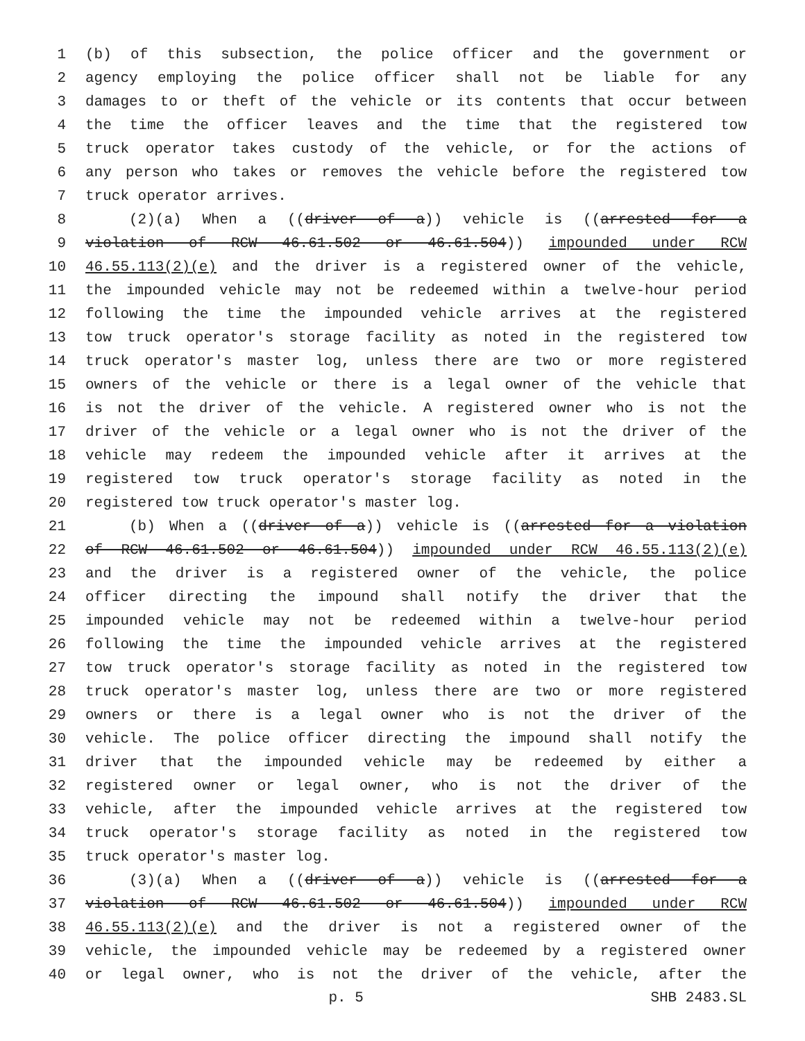1 (b) of this subsection, the police officer and the government or
2 agency employing the police officer shall not be liable for any
3 damages to or theft of the vehicle or its contents that occur between
4 the time the officer leaves and the time that the registered tow
5 truck operator takes custody of the vehicle, or for the actions of
6 any person who takes or removes the vehicle before the registered tow
7 truck operator arrives.
8 (2)(a) When a ((driver of a)) vehicle is ((arrested for a
9 violation of RCW 46.61.502 or 46.61.504)) impounded under RCW
10 46.55.113(2)(e) and the driver is a registered owner of the vehicle,
11 the impounded vehicle may not be redeemed within a twelve-hour period
12 following the time the impounded vehicle arrives at the registered
13 tow truck operator's storage facility as noted in the registered tow
14 truck operator's master log, unless there are two or more registered
15 owners of the vehicle or there is a legal owner of the vehicle that
16 is not the driver of the vehicle. A registered owner who is not the
17 driver of the vehicle or a legal owner who is not the driver of the
18 vehicle may redeem the impounded vehicle after it arrives at the
19 registered tow truck operator's storage facility as noted in the
20 registered tow truck operator's master log.
21 (b) When a ((driver of a)) vehicle is ((arrested for a violation
22 of RCW 46.61.502 or 46.61.504)) impounded under RCW 46.55.113(2)(e)
23 and the driver is a registered owner of the vehicle, the police
24 officer directing the impound shall notify the driver that the
25 impounded vehicle may not be redeemed within a twelve-hour period
26 following the time the impounded vehicle arrives at the registered
27 tow truck operator's storage facility as noted in the registered tow
28 truck operator's master log, unless there are two or more registered
29 owners or there is a legal owner who is not the driver of the
30 vehicle. The police officer directing the impound shall notify the
31 driver that the impounded vehicle may be redeemed by either a
32 registered owner or legal owner, who is not the driver of the
33 vehicle, after the impounded vehicle arrives at the registered tow
34 truck operator's storage facility as noted in the registered tow
35 truck operator's master log.
36 (3)(a) When a ((driver of a)) vehicle is ((arrested for a
37 violation of RCW 46.61.502 or 46.61.504)) impounded under RCW
38 46.55.113(2)(e) and the driver is not a registered owner of the
39 vehicle, the impounded vehicle may be redeemed by a registered owner
40 or legal owner, who is not the driver of the vehicle, after the
p. 5 SHB 2483.SL